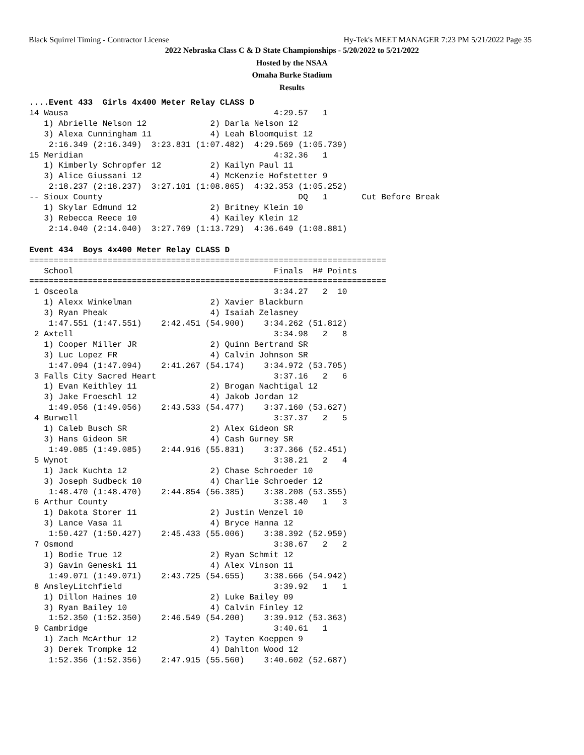Black Squirrel Timing - Contractor License Hy-Tek's MEET MANAGER 7:23 PM 5/21/2022 Page 35
2022 Nebraska Class C & D State Championships - 5/20/2022 to 5/21/2022
Hosted by the NSAA
Omaha Burke Stadium
Results
....Event 433  Girls 4x400 Meter Relay CLASS D
14 Wausa                                          4:29.57   1
   1) Abrielle Nelson 12             2) Darla Nelson 12
   3) Alexa Cunningham 11            4) Leah Bloomquist 12
    2:16.349 (2:16.349)  3:23.831 (1:07.482)  4:29.569 (1:05.739)
15 Meridian                                       4:32.36   1
   1) Kimberly Schropfer 12          2) Kailyn Paul 11
   3) Alice Giussani 12              4) McKenzie Hofstetter 9
    2:18.237 (2:18.237)  3:27.101 (1:08.865)  4:32.353 (1:05.252)
-- Sioux County                                        DQ   1       Cut Before Break
   1) Skylar Edmund 12               2) Britney Klein 10
   3) Rebecca Reece 10               4) Kailey Klein 12
    2:14.040 (2:14.040)  3:27.769 (1:13.729)  4:36.649 (1:08.881)

Event 434  Boys 4x400 Meter Relay CLASS D
=========================================================================
   School                                         Finals  H# Points
=========================================================================
 1 Osceola                                        3:34.27   2  10
   1) Alexx Winkelman                2) Xavier Blackburn
   3) Ryan Pheak                     4) Isaiah Zelasney
    1:47.551 (1:47.551)    2:42.451 (54.900)    3:34.262 (51.812)
 2 Axtell                                         3:34.98   2   8
   1) Cooper Miller JR               2) Quinn Bertrand SR
   3) Luc Lopez FR                   4) Calvin Johnson SR
    1:47.094 (1:47.094)    2:41.267 (54.174)    3:34.972 (53.705)
 3 Falls City Sacred Heart                        3:37.16   2   6
   1) Evan Keithley 11               2) Brogan Nachtigal 12
   3) Jake Froeschl 12               4) Jakob Jordan 12
    1:49.056 (1:49.056)    2:43.533 (54.477)    3:37.160 (53.627)
 4 Burwell                                        3:37.37   2   5
   1) Caleb Busch SR                 2) Alex Gideon SR
   3) Hans Gideon SR                 4) Cash Gurney SR
    1:49.085 (1:49.085)    2:44.916 (55.831)    3:37.366 (52.451)
 5 Wynot                                          3:38.21   2   4
   1) Jack Kuchta 12                 2) Chase Schroeder 10
   3) Joseph Sudbeck 10              4) Charlie Schroeder 12
    1:48.470 (1:48.470)    2:44.854 (56.385)    3:38.208 (53.355)
 6 Arthur County                                  3:38.40   1   3
   1) Dakota Storer 11               2) Justin Wenzel 10
   3) Lance Vasa 11                  4) Bryce Hanna 12
    1:50.427 (1:50.427)    2:45.433 (55.006)    3:38.392 (52.959)
 7 Osmond                                         3:38.67   2   2
   1) Bodie True 12                  2) Ryan Schmit 12
   3) Gavin Geneski 11               4) Alex Vinson 11
    1:49.071 (1:49.071)    2:43.725 (54.655)    3:38.666 (54.942)
 8 AnsleyLitchfield                               3:39.92   1   1
   1) Dillon Haines 10               2) Luke Bailey 09
   3) Ryan Bailey 10                 4) Calvin Finley 12
    1:52.350 (1:52.350)    2:46.549 (54.200)    3:39.912 (53.363)
 9 Cambridge                                      3:40.61   1
   1) Zach McArthur 12               2) Tayten Koeppen 9
   3) Derek Trompke 12               4) Dahlton Wood 12
    1:52.356 (1:52.356)    2:47.915 (55.560)    3:40.602 (52.687)